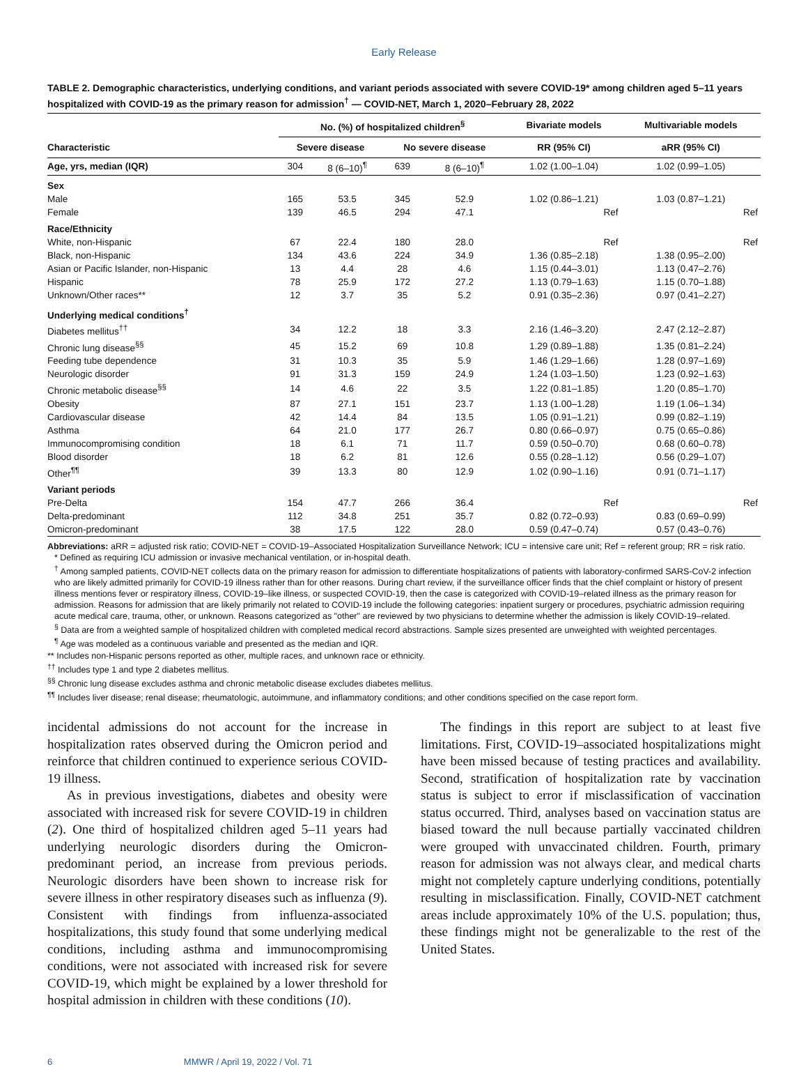Early Release
TABLE 2. Demographic characteristics, underlying conditions, and variant periods associated with severe COVID-19* among children aged 5–11 years hospitalized with COVID-19 as the primary reason for admission<sup>†</sup> — COVID-NET, March 1, 2020–February 28, 2022
| | No. (%) of hospitalized children<sup>§</sup> | | | | Bivariate models | Multivariable models |
| --- | --- | --- | --- | --- | --- | --- |
| Characteristic | Severe disease | | No severe disease | | RR (95% CI) | aRR (95% CI) |
| Age, yrs, median (IQR) | 304 | 8 (6–10)<sup>¶</sup> | 639 | 8 (6–10)<sup>¶</sup> | 1.02 (1.00–1.04) | 1.02 (0.99–1.05) |
| Sex | | | | | | |
| Male | 165 | 53.5 | 345 | 52.9 | 1.02 (0.86–1.21) | 1.03 (0.87–1.21) |
| Female | 139 | 46.5 | 294 | 47.1 | Ref | Ref |
| Race/Ethnicity | | | | | | |
| White, non-Hispanic | 67 | 22.4 | 180 | 28.0 | Ref | Ref |
| Black, non-Hispanic | 134 | 43.6 | 224 | 34.9 | 1.36 (0.85–2.18) | 1.38 (0.95–2.00) |
| Asian or Pacific Islander, non-Hispanic | 13 | 4.4 | 28 | 4.6 | 1.15 (0.44–3.01) | 1.13 (0.47–2.76) |
| Hispanic | 78 | 25.9 | 172 | 27.2 | 1.13 (0.79–1.63) | 1.15 (0.70–1.88) |
| Unknown/Other races** | 12 | 3.7 | 35 | 5.2 | 0.91 (0.35–2.36) | 0.97 (0.41–2.27) |
| Underlying medical conditions<sup>†</sup> | | | | | | |
| Diabetes mellitus<sup>††</sup> | 34 | 12.2 | 18 | 3.3 | 2.16 (1.46–3.20) | 2.47 (2.12–2.87) |
| Chronic lung disease<sup>§§</sup> | 45 | 15.2 | 69 | 10.8 | 1.29 (0.89–1.88) | 1.35 (0.81–2.24) |
| Feeding tube dependence | 31 | 10.3 | 35 | 5.9 | 1.46 (1.29–1.66) | 1.28 (0.97–1.69) |
| Neurologic disorder | 91 | 31.3 | 159 | 24.9 | 1.24 (1.03–1.50) | 1.23 (0.92–1.63) |
| Chronic metabolic disease<sup>§§</sup> | 14 | 4.6 | 22 | 3.5 | 1.22 (0.81–1.85) | 1.20 (0.85–1.70) |
| Obesity | 87 | 27.1 | 151 | 23.7 | 1.13 (1.00–1.28) | 1.19 (1.06–1.34) |
| Cardiovascular disease | 42 | 14.4 | 84 | 13.5 | 1.05 (0.91–1.21) | 0.99 (0.82–1.19) |
| Asthma | 64 | 21.0 | 177 | 26.7 | 0.80 (0.66–0.97) | 0.75 (0.65–0.86) |
| Immunocompromising condition | 18 | 6.1 | 71 | 11.7 | 0.59 (0.50–0.70) | 0.68 (0.60–0.78) |
| Blood disorder | 18 | 6.2 | 81 | 12.6 | 0.55 (0.28–1.12) | 0.56 (0.29–1.07) |
| Other<sup>¶¶</sup> | 39 | 13.3 | 80 | 12.9 | 1.02 (0.90–1.16) | 0.91 (0.71–1.17) |
| Variant periods | | | | | | |
| Pre-Delta | 154 | 47.7 | 266 | 36.4 | Ref | Ref |
| Delta-predominant | 112 | 34.8 | 251 | 35.7 | 0.82 (0.72–0.93) | 0.83 (0.69–0.99) |
| Omicron-predominant | 38 | 17.5 | 122 | 28.0 | 0.59 (0.47–0.74) | 0.57 (0.43–0.76) |
Abbreviations: aRR = adjusted risk ratio; COVID-NET = COVID-19–Associated Hospitalization Surveillance Network; ICU = intensive care unit; Ref = referent group; RR = risk ratio.
* Defined as requiring ICU admission or invasive mechanical ventilation, or in-hospital death.
<sup>†</sup> Among sampled patients, COVID-NET collects data on the primary reason for admission to differentiate hospitalizations of patients with laboratory-confirmed SARS-CoV-2 infection who are likely admitted primarily for COVID-19 illness rather than for other reasons. During chart review, if the surveillance officer finds that the chief complaint or history of present illness mentions fever or respiratory illness, COVID-19–like illness, or suspected COVID-19, then the case is categorized with COVID-19–related illness as the primary reason for admission. Reasons for admission that are likely primarily not related to COVID-19 include the following categories: inpatient surgery or procedures, psychiatric admission requiring acute medical care, trauma, other, or unknown. Reasons categorized as "other" are reviewed by two physicians to determine whether the admission is likely COVID-19–related.
<sup>§</sup> Data are from a weighted sample of hospitalized children with completed medical record abstractions. Sample sizes presented are unweighted with weighted percentages.
<sup>¶</sup> Age was modeled as a continuous variable and presented as the median and IQR.
** Includes non-Hispanic persons reported as other, multiple races, and unknown race or ethnicity.
<sup>††</sup> Includes type 1 and type 2 diabetes mellitus.
<sup>§§</sup> Chronic lung disease excludes asthma and chronic metabolic disease excludes diabetes mellitus.
<sup>¶¶</sup> Includes liver disease; renal disease; rheumatologic, autoimmune, and inflammatory conditions; and other conditions specified on the case report form.
incidental admissions do not account for the increase in hospitalization rates observed during the Omicron period and reinforce that children continued to experience serious COVID-19 illness.
As in previous investigations, diabetes and obesity were associated with increased risk for severe COVID-19 in children (2). One third of hospitalized children aged 5–11 years had underlying neurologic disorders during the Omicron-predominant period, an increase from previous periods. Neurologic disorders have been shown to increase risk for severe illness in other respiratory diseases such as influenza (9). Consistent with findings from influenza-associated hospitalizations, this study found that some underlying medical conditions, including asthma and immunocompromising conditions, were not associated with increased risk for severe COVID-19, which might be explained by a lower threshold for hospital admission in children with these conditions (10).
The findings in this report are subject to at least five limitations. First, COVID-19–associated hospitalizations might have been missed because of testing practices and availability. Second, stratification of hospitalization rate by vaccination status is subject to error if misclassification of vaccination status occurred. Third, analyses based on vaccination status are biased toward the null because partially vaccinated children were grouped with unvaccinated children. Fourth, primary reason for admission was not always clear, and medical charts might not completely capture underlying conditions, potentially resulting in misclassification. Finally, COVID-NET catchment areas include approximately 10% of the U.S. population; thus, these findings might not be generalizable to the rest of the United States.
6 MMWR / April 19, 2022 / Vol. 71